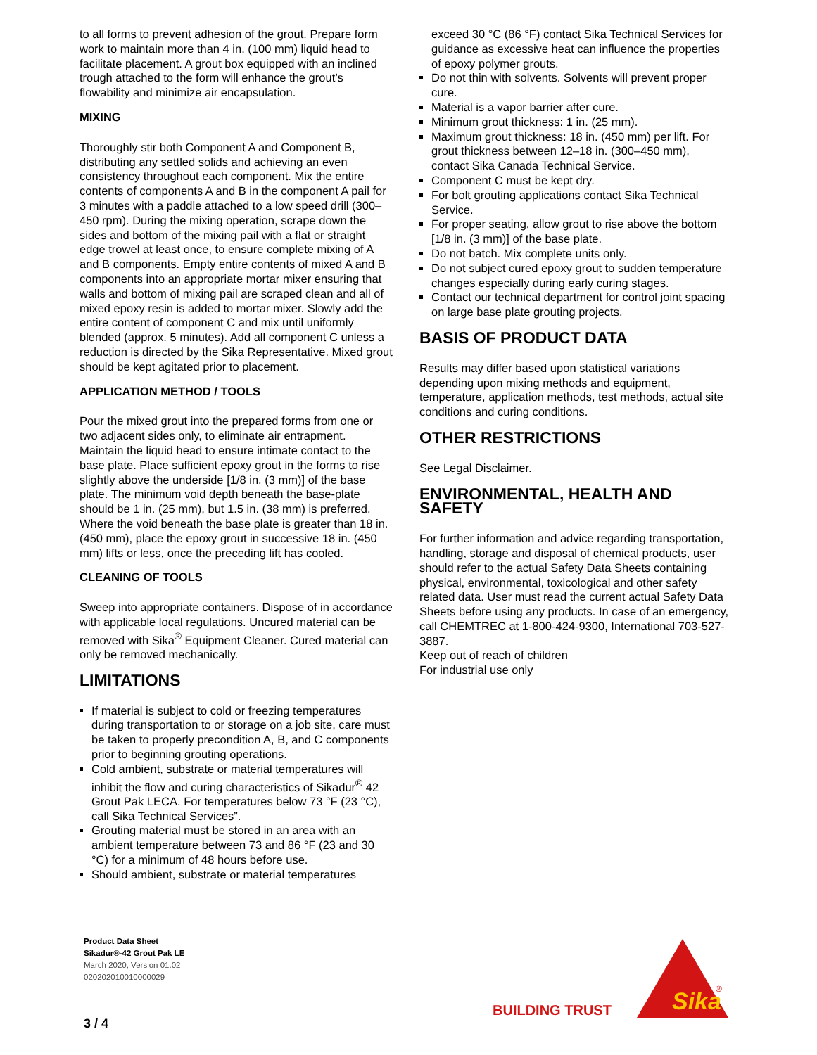to all forms to prevent adhesion of the grout. Prepare form work to maintain more than 4 in. (100 mm) liquid head to facilitate placement. A grout box equipped with an inclined trough attached to the form will enhance the grout’s flowability and minimize air encapsulation.
MIXING
Thoroughly stir both Component A and Component B, distributing any settled solids and achieving an even consistency throughout each component. Mix the entire contents of components A and B in the component A pail for 3 minutes with a paddle attached to a low speed drill (300–450 rpm). During the mixing operation, scrape down the sides and bottom of the mixing pail with a flat or straight edge trowel at least once, to ensure complete mixing of A and B components. Empty entire contents of mixed A and B components into an appropriate mortar mixer ensuring that walls and bottom of mixing pail are scraped clean and all of mixed epoxy resin is added to mortar mixer. Slowly add the entire content of component C and mix until uniformly blended (approx. 5 minutes). Add all component C unless a reduction is directed by the Sika Representative. Mixed grout should be kept agitated prior to placement.
APPLICATION METHOD / TOOLS
Pour the mixed grout into the prepared forms from one or two adjacent sides only, to eliminate air entrapment. Maintain the liquid head to ensure intimate contact to the base plate. Place sufficient epoxy grout in the forms to rise slightly above the underside [1/8 in. (3 mm)] of the base plate. The minimum void depth beneath the base-plate should be 1 in. (25 mm), but 1.5 in. (38 mm) is preferred. Where the void beneath the base plate is greater than 18 in. (450 mm), place the epoxy grout in successive 18 in. (450 mm) lifts or less, once the preceding lift has cooled.
CLEANING OF TOOLS
Sweep into appropriate containers. Dispose of in accordance with applicable local regulations. Uncured material can be removed with Sika<sup>®</sup> Equipment Cleaner. Cured material can only be removed mechanically.
LIMITATIONS
If material is subject to cold or freezing temperatures during transportation to or storage on a job site, care must be taken to properly precondition A, B, and C components prior to beginning grouting operations.
Cold ambient, substrate or material temperatures will inhibit the flow and curing characteristics of Sikadur<sup>®</sup> 42 Grout Pak LECA. For temperatures below 73 °F (23 °C), call Sika Technical Services”.
Grouting material must be stored in an area with an ambient temperature between 73 and 86 °F (23 and 30 °C) for a minimum of 48 hours before use.
Should ambient, substrate or material temperatures
exceed 30 °C (86 °F) contact Sika Technical Services for guidance as excessive heat can influence the properties of epoxy polymer grouts.
Do not thin with solvents. Solvents will prevent proper cure.
Material is a vapor barrier after cure.
Minimum grout thickness: 1 in. (25 mm).
Maximum grout thickness: 18 in. (450 mm) per lift. For grout thickness between 12–18 in. (300–450 mm), contact Sika Canada Technical Service.
Component C must be kept dry.
For bolt grouting applications contact Sika Technical Service.
For proper seating, allow grout to rise above the bottom [1/8 in. (3 mm)] of the base plate.
Do not batch. Mix complete units only.
Do not subject cured epoxy grout to sudden temperature changes especially during early curing stages.
Contact our technical department for control joint spacing on large base plate grouting projects.
BASIS OF PRODUCT DATA
Results may differ based upon statistical variations depending upon mixing methods and equipment, temperature, application methods, test methods, actual site conditions and curing conditions.
OTHER RESTRICTIONS
See Legal Disclaimer.
ENVIRONMENTAL, HEALTH AND SAFETY
For further information and advice regarding transportation, handling, storage and disposal of chemical products, user should refer to the actual Safety Data Sheets containing physical, environmental, toxicological and other safety related data. User must read the current actual Safety Data Sheets before using any products. In case of an emergency, call CHEMTREC at 1-800-424-9300, International 703-527-3887.
Keep out of reach of children
For industrial use only
Product Data Sheet
Sikadur®-42 Grout Pak LE
March 2020, Version 01.02
020202010010000029
3 / 4
BUILDING TRUST
Sika
®